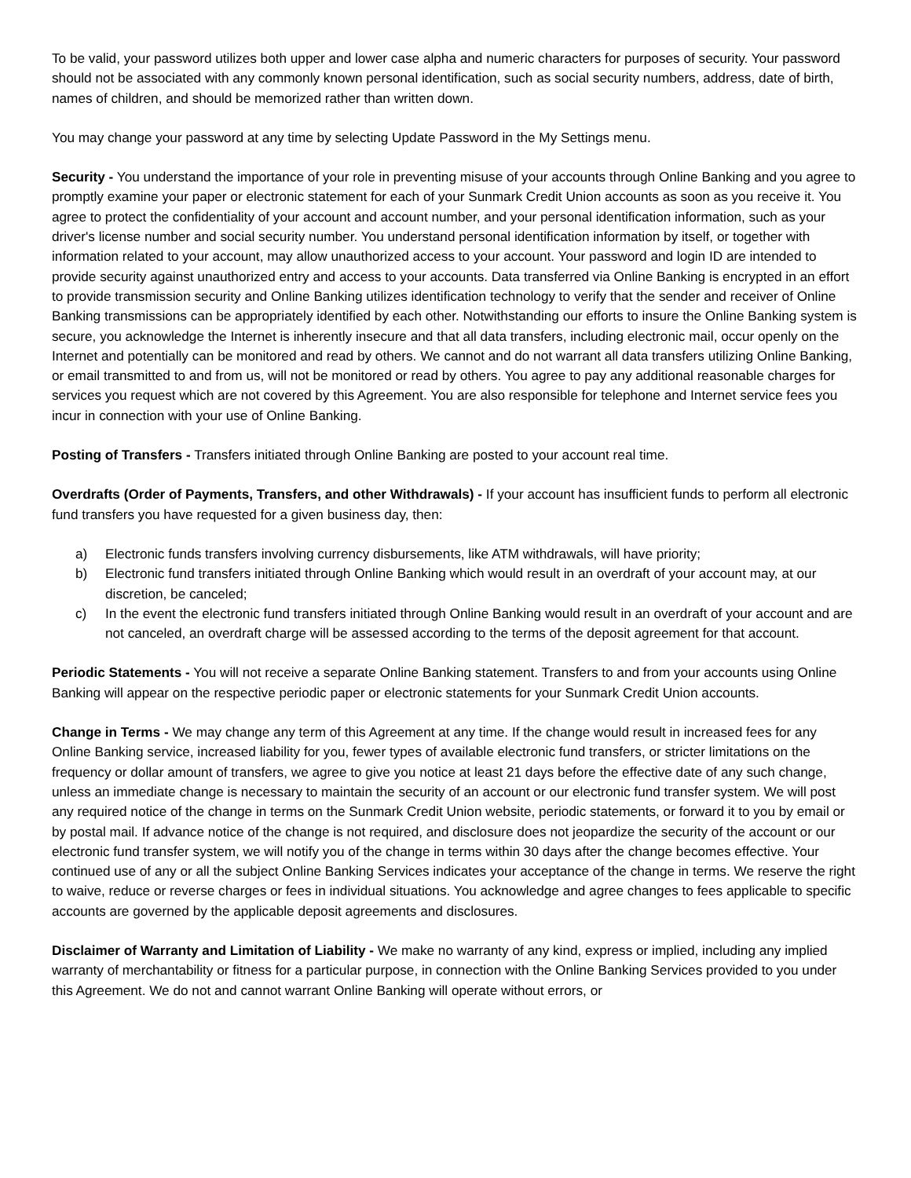To be valid, your password utilizes both upper and lower case alpha and numeric characters for purposes of security. Your password should not be associated with any commonly known personal identification, such as social security numbers, address, date of birth, names of children, and should be memorized rather than written down.
You may change your password at any time by selecting Update Password in the My Settings menu.
Security - You understand the importance of your role in preventing misuse of your accounts through Online Banking and you agree to promptly examine your paper or electronic statement for each of your Sunmark Credit Union accounts as soon as you receive it. You agree to protect the confidentiality of your account and account number, and your personal identification information, such as your driver's license number and social security number. You understand personal identification information by itself, or together with information related to your account, may allow unauthorized access to your account. Your password and login ID are intended to provide security against unauthorized entry and access to your accounts. Data transferred via Online Banking is encrypted in an effort to provide transmission security and Online Banking utilizes identification technology to verify that the sender and receiver of Online Banking transmissions can be appropriately identified by each other. Notwithstanding our efforts to insure the Online Banking system is secure, you acknowledge the Internet is inherently insecure and that all data transfers, including electronic mail, occur openly on the Internet and potentially can be monitored and read by others. We cannot and do not warrant all data transfers utilizing Online Banking, or email transmitted to and from us, will not be monitored or read by others. You agree to pay any additional reasonable charges for services you request which are not covered by this Agreement. You are also responsible for telephone and Internet service fees you incur in connection with your use of Online Banking.
Posting of Transfers - Transfers initiated through Online Banking are posted to your account real time.
Overdrafts (Order of Payments, Transfers, and other Withdrawals) - If your account has insufficient funds to perform all electronic fund transfers you have requested for a given business day, then:
a) Electronic funds transfers involving currency disbursements, like ATM withdrawals, will have priority;
b) Electronic fund transfers initiated through Online Banking which would result in an overdraft of your account may, at our discretion, be canceled;
c) In the event the electronic fund transfers initiated through Online Banking would result in an overdraft of your account and are not canceled, an overdraft charge will be assessed according to the terms of the deposit agreement for that account.
Periodic Statements - You will not receive a separate Online Banking statement. Transfers to and from your accounts using Online Banking will appear on the respective periodic paper or electronic statements for your Sunmark Credit Union accounts.
Change in Terms - We may change any term of this Agreement at any time. If the change would result in increased fees for any Online Banking service, increased liability for you, fewer types of available electronic fund transfers, or stricter limitations on the frequency or dollar amount of transfers, we agree to give you notice at least 21 days before the effective date of any such change, unless an immediate change is necessary to maintain the security of an account or our electronic fund transfer system. We will post any required notice of the change in terms on the Sunmark Credit Union website, periodic statements, or forward it to you by email or by postal mail. If advance notice of the change is not required, and disclosure does not jeopardize the security of the account or our electronic fund transfer system, we will notify you of the change in terms within 30 days after the change becomes effective. Your continued use of any or all the subject Online Banking Services indicates your acceptance of the change in terms. We reserve the right to waive, reduce or reverse charges or fees in individual situations. You acknowledge and agree changes to fees applicable to specific accounts are governed by the applicable deposit agreements and disclosures.
Disclaimer of Warranty and Limitation of Liability - We make no warranty of any kind, express or implied, including any implied warranty of merchantability or fitness for a particular purpose, in connection with the Online Banking Services provided to you under this Agreement. We do not and cannot warrant Online Banking will operate without errors, or